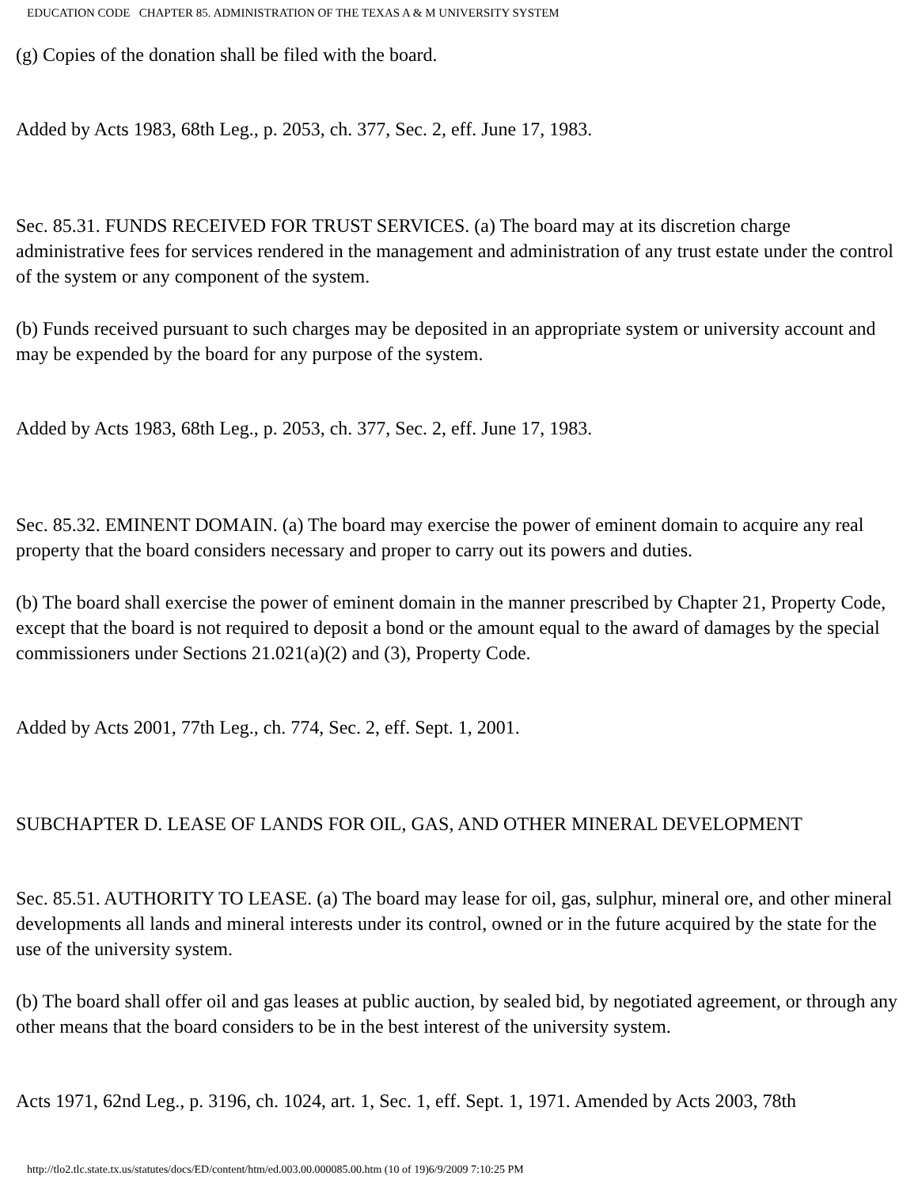EDUCATION CODE CHAPTER 85. ADMINISTRATION OF THE TEXAS A & M UNIVERSITY SYSTEM
(g) Copies of the donation shall be filed with the board.
Added by Acts 1983, 68th Leg., p. 2053, ch. 377, Sec. 2, eff. June 17, 1983.
Sec. 85.31. FUNDS RECEIVED FOR TRUST SERVICES. (a) The board may at its discretion charge administrative fees for services rendered in the management and administration of any trust estate under the control of the system or any component of the system.
(b) Funds received pursuant to such charges may be deposited in an appropriate system or university account and may be expended by the board for any purpose of the system.
Added by Acts 1983, 68th Leg., p. 2053, ch. 377, Sec. 2, eff. June 17, 1983.
Sec. 85.32. EMINENT DOMAIN. (a) The board may exercise the power of eminent domain to acquire any real property that the board considers necessary and proper to carry out its powers and duties.
(b) The board shall exercise the power of eminent domain in the manner prescribed by Chapter 21, Property Code, except that the board is not required to deposit a bond or the amount equal to the award of damages by the special commissioners under Sections 21.021(a)(2) and (3), Property Code.
Added by Acts 2001, 77th Leg., ch. 774, Sec. 2, eff. Sept. 1, 2001.
SUBCHAPTER D. LEASE OF LANDS FOR OIL, GAS, AND OTHER MINERAL DEVELOPMENT
Sec. 85.51. AUTHORITY TO LEASE. (a) The board may lease for oil, gas, sulphur, mineral ore, and other mineral developments all lands and mineral interests under its control, owned or in the future acquired by the state for the use of the university system.
(b) The board shall offer oil and gas leases at public auction, by sealed bid, by negotiated agreement, or through any other means that the board considers to be in the best interest of the university system.
Acts 1971, 62nd Leg., p. 3196, ch. 1024, art. 1, Sec. 1, eff. Sept. 1, 1971. Amended by Acts 2003, 78th
http://tlo2.tlc.state.tx.us/statutes/docs/ED/content/htm/ed.003.00.000085.00.htm (10 of 19)6/9/2009 7:10:25 PM